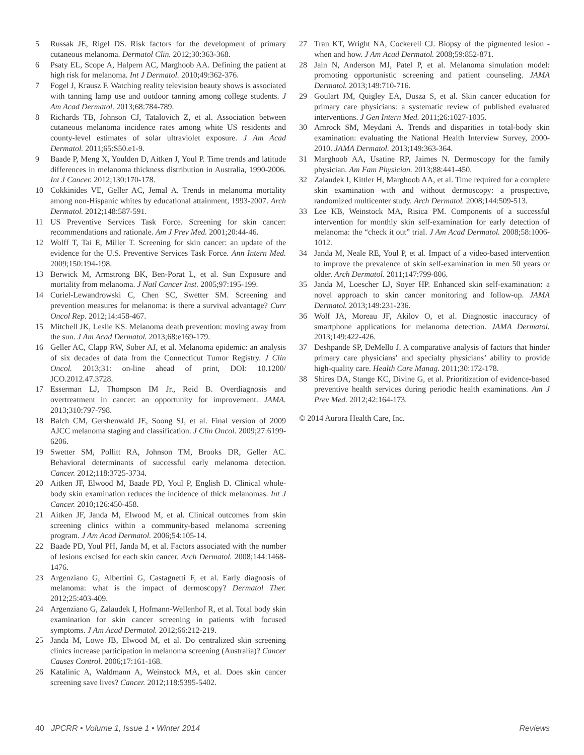5 Russak JE, Rigel DS. Risk factors for the development of primary cutaneous melanoma. Dermatol Clin. 2012;30:363-368.
6 Psaty EL, Scope A, Halpern AC, Marghoob AA. Defining the patient at high risk for melanoma. Int J Dermatol. 2010;49:362-376.
7 Fogel J, Krausz F. Watching reality television beauty shows is associated with tanning lamp use and outdoor tanning among college students. J Am Acad Dermatol. 2013;68:784-789.
8 Richards TB, Johnson CJ, Tatalovich Z, et al. Association between cutaneous melanoma incidence rates among white US residents and county-level estimates of solar ultraviolet exposure. J Am Acad Dermatol. 2011;65:S50.e1-9.
9 Baade P, Meng X, Youlden D, Aitken J, Youl P. Time trends and latitude differences in melanoma thickness distribution in Australia, 1990-2006. Int J Cancer. 2012;130:170-178.
10 Cokkinides VE, Geller AC, Jemal A. Trends in melanoma mortality among non-Hispanic whites by educational attainment, 1993-2007. Arch Dermatol. 2012;148:587-591.
11 US Preventive Services Task Force. Screening for skin cancer: recommendations and rationale. Am J Prev Med. 2001;20:44-46.
12 Wolff T, Tai E, Miller T. Screening for skin cancer: an update of the evidence for the U.S. Preventive Services Task Force. Ann Intern Med. 2009;150:194-198.
13 Berwick M, Armstrong BK, Ben-Porat L, et al. Sun Exposure and mortality from melanoma. J Natl Cancer Inst. 2005;97:195-199.
14 Curiel-Lewandrowski C, Chen SC, Swetter SM. Screening and prevention measures for melanoma: is there a survival advantage? Curr Oncol Rep. 2012;14:458-467.
15 Mitchell JK, Leslie KS. Melanoma death prevention: moving away from the sun. J Am Acad Dermatol. 2013;68:e169-179.
16 Geller AC, Clapp RW, Sober AJ, et al. Melanoma epidemic: an analysis of six decades of data from the Connecticut Tumor Registry. J Clin Oncol. 2013;31: on-line ahead of print, DOI: 10.1200/ JCO.2012.47.3728.
17 Esserman LJ, Thompson IM Jr., Reid B. Overdiagnosis and overtreatment in cancer: an opportunity for improvement. JAMA. 2013;310:797-798.
18 Balch CM, Gershenwald JE, Soong SJ, et al. Final version of 2009 AJCC melanoma staging and classification. J Clin Oncol. 2009;27:6199-6206.
19 Swetter SM, Pollitt RA, Johnson TM, Brooks DR, Geller AC. Behavioral determinants of successful early melanoma detection. Cancer. 2012;118:3725-3734.
20 Aitken JF, Elwood M, Baade PD, Youl P, English D. Clinical whole-body skin examination reduces the incidence of thick melanomas. Int J Cancer. 2010;126:450-458.
21 Aitken JF, Janda M, Elwood M, et al. Clinical outcomes from skin screening clinics within a community-based melanoma screening program. J Am Acad Dermatol. 2006;54:105-14.
22 Baade PD, Youl PH, Janda M, et al. Factors associated with the number of lesions excised for each skin cancer. Arch Dermatol. 2008;144:1468-1476.
23 Argenziano G, Albertini G, Castagnetti F, et al. Early diagnosis of melanoma: what is the impact of dermoscopy? Dermatol Ther. 2012;25:403-409.
24 Argenziano G, Zalaudek I, Hofmann-Wellenhof R, et al. Total body skin examination for skin cancer screening in patients with focused symptoms. J Am Acad Dermatol. 2012;66:212-219.
25 Janda M, Lowe JB, Elwood M, et al. Do centralized skin screening clinics increase participation in melanoma screening (Australia)? Cancer Causes Control. 2006;17:161-168.
26 Katalinic A, Waldmann A, Weinstock MA, et al. Does skin cancer screening save lives? Cancer. 2012;118:5395-5402.
27 Tran KT, Wright NA, Cockerell CJ. Biopsy of the pigmented lesion - when and how. J Am Acad Dermatol. 2008;59:852-871.
28 Jain N, Anderson MJ, Patel P, et al. Melanoma simulation model: promoting opportunistic screening and patient counseling. JAMA Dermatol. 2013;149:710-716.
29 Goulart JM, Quigley EA, Dusza S, et al. Skin cancer education for primary care physicians: a systematic review of published evaluated interventions. J Gen Intern Med. 2011;26:1027-1035.
30 Amrock SM, Meydani A. Trends and disparities in total-body skin examination: evaluating the National Health Interview Survey, 2000-2010. JAMA Dermatol. 2013;149:363-364.
31 Marghoob AA, Usatine RP, Jaimes N. Dermoscopy for the family physician. Am Fam Physician. 2013;88:441-450.
32 Zalaudek I, Kittler H, Marghoob AA, et al. Time required for a complete skin examination with and without dermoscopy: a prospective, randomized multicenter study. Arch Dermatol. 2008;144:509-513.
33 Lee KB, Weinstock MA, Risica PM. Components of a successful intervention for monthly skin self-examination for early detection of melanoma: the “check it out” trial. J Am Acad Dermatol. 2008;58:1006-1012.
34 Janda M, Neale RE, Youl P, et al. Impact of a video-based intervention to improve the prevalence of skin self-examination in men 50 years or older. Arch Dermatol. 2011;147:799-806.
35 Janda M, Loescher LJ, Soyer HP. Enhanced skin self-examination: a novel approach to skin cancer monitoring and follow-up. JAMA Dermatol. 2013;149:231-236.
36 Wolf JA, Moreau JF, Akilov O, et al. Diagnostic inaccuracy of smartphone applications for melanoma detection. JAMA Dermatol. 2013;149:422-426.
37 Deshpande SP, DeMello J. A comparative analysis of factors that hinder primary care physicians’ and specialty physicians’ ability to provide high-quality care. Health Care Manag. 2011;30:172-178.
38 Shires DA, Stange KC, Divine G, et al. Prioritization of evidence-based preventive health services during periodic health examinations. Am J Prev Med. 2012;42:164-173.
© 2014 Aurora Health Care, Inc.
40 JPCRR • Volume 1, Issue 1 • Winter 2014 Reviews